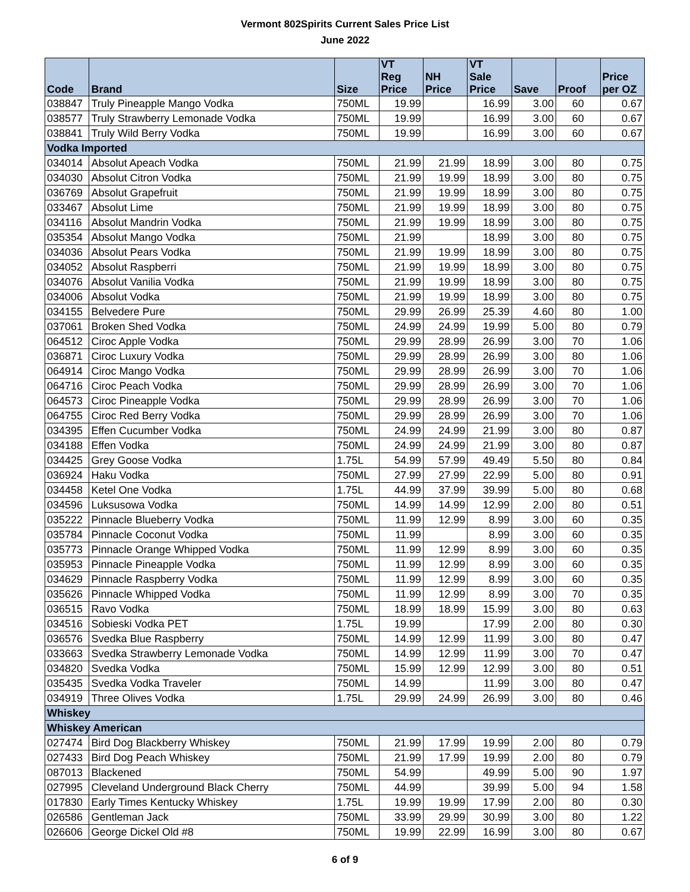Vermont 802Spirits Current Sales Price List
June 2022
| Code | Brand | Size | VT Reg Price | NH Price | VT Sale Price | Save | Proof | Price per OZ |
| --- | --- | --- | --- | --- | --- | --- | --- | --- |
| 038847 | Truly Pineapple Mango Vodka | 750ML | 19.99 | | 16.99 | 3.00 | 60 | 0.67 |
| 038577 | Truly Strawberry Lemonade Vodka | 750ML | 19.99 | | 16.99 | 3.00 | 60 | 0.67 |
| 038841 | Truly Wild Berry Vodka | 750ML | 19.99 | | 16.99 | 3.00 | 60 | 0.67 |
| Vodka Imported | | | | | | | | |
| 034014 | Absolut Apeach Vodka | 750ML | 21.99 | 21.99 | 18.99 | 3.00 | 80 | 0.75 |
| 034030 | Absolut Citron Vodka | 750ML | 21.99 | 19.99 | 18.99 | 3.00 | 80 | 0.75 |
| 036769 | Absolut Grapefruit | 750ML | 21.99 | 19.99 | 18.99 | 3.00 | 80 | 0.75 |
| 033467 | Absolut Lime | 750ML | 21.99 | 19.99 | 18.99 | 3.00 | 80 | 0.75 |
| 034116 | Absolut Mandrin Vodka | 750ML | 21.99 | 19.99 | 18.99 | 3.00 | 80 | 0.75 |
| 035354 | Absolut Mango Vodka | 750ML | 21.99 | | 18.99 | 3.00 | 80 | 0.75 |
| 034036 | Absolut Pears Vodka | 750ML | 21.99 | 19.99 | 18.99 | 3.00 | 80 | 0.75 |
| 034052 | Absolut Raspberri | 750ML | 21.99 | 19.99 | 18.99 | 3.00 | 80 | 0.75 |
| 034076 | Absolut Vanilia Vodka | 750ML | 21.99 | 19.99 | 18.99 | 3.00 | 80 | 0.75 |
| 034006 | Absolut Vodka | 750ML | 21.99 | 19.99 | 18.99 | 3.00 | 80 | 0.75 |
| 034155 | Belvedere Pure | 750ML | 29.99 | 26.99 | 25.39 | 4.60 | 80 | 1.00 |
| 037061 | Broken Shed Vodka | 750ML | 24.99 | 24.99 | 19.99 | 5.00 | 80 | 0.79 |
| 064512 | Ciroc Apple Vodka | 750ML | 29.99 | 28.99 | 26.99 | 3.00 | 70 | 1.06 |
| 036871 | Ciroc Luxury Vodka | 750ML | 29.99 | 28.99 | 26.99 | 3.00 | 80 | 1.06 |
| 064914 | Ciroc Mango Vodka | 750ML | 29.99 | 28.99 | 26.99 | 3.00 | 70 | 1.06 |
| 064716 | Ciroc Peach Vodka | 750ML | 29.99 | 28.99 | 26.99 | 3.00 | 70 | 1.06 |
| 064573 | Ciroc Pineapple Vodka | 750ML | 29.99 | 28.99 | 26.99 | 3.00 | 70 | 1.06 |
| 064755 | Ciroc Red Berry Vodka | 750ML | 29.99 | 28.99 | 26.99 | 3.00 | 70 | 1.06 |
| 034395 | Effen Cucumber Vodka | 750ML | 24.99 | 24.99 | 21.99 | 3.00 | 80 | 0.87 |
| 034188 | Effen Vodka | 750ML | 24.99 | 24.99 | 21.99 | 3.00 | 80 | 0.87 |
| 034425 | Grey Goose Vodka | 1.75L | 54.99 | 57.99 | 49.49 | 5.50 | 80 | 0.84 |
| 036924 | Haku Vodka | 750ML | 27.99 | 27.99 | 22.99 | 5.00 | 80 | 0.91 |
| 034458 | Ketel One Vodka | 1.75L | 44.99 | 37.99 | 39.99 | 5.00 | 80 | 0.68 |
| 034596 | Luksusowa Vodka | 750ML | 14.99 | 14.99 | 12.99 | 2.00 | 80 | 0.51 |
| 035222 | Pinnacle Blueberry Vodka | 750ML | 11.99 | 12.99 | 8.99 | 3.00 | 60 | 0.35 |
| 035784 | Pinnacle Coconut Vodka | 750ML | 11.99 | | 8.99 | 3.00 | 60 | 0.35 |
| 035773 | Pinnacle Orange Whipped Vodka | 750ML | 11.99 | 12.99 | 8.99 | 3.00 | 60 | 0.35 |
| 035953 | Pinnacle Pineapple Vodka | 750ML | 11.99 | 12.99 | 8.99 | 3.00 | 60 | 0.35 |
| 034629 | Pinnacle Raspberry Vodka | 750ML | 11.99 | 12.99 | 8.99 | 3.00 | 60 | 0.35 |
| 035626 | Pinnacle Whipped Vodka | 750ML | 11.99 | 12.99 | 8.99 | 3.00 | 70 | 0.35 |
| 036515 | Ravo Vodka | 750ML | 18.99 | 18.99 | 15.99 | 3.00 | 80 | 0.63 |
| 034516 | Sobieski Vodka PET | 1.75L | 19.99 | | 17.99 | 2.00 | 80 | 0.30 |
| 036576 | Svedka Blue Raspberry | 750ML | 14.99 | 12.99 | 11.99 | 3.00 | 80 | 0.47 |
| 033663 | Svedka Strawberry Lemonade Vodka | 750ML | 14.99 | 12.99 | 11.99 | 3.00 | 70 | 0.47 |
| 034820 | Svedka Vodka | 750ML | 15.99 | 12.99 | 12.99 | 3.00 | 80 | 0.51 |
| 035435 | Svedka Vodka Traveler | 750ML | 14.99 | | 11.99 | 3.00 | 80 | 0.47 |
| 034919 | Three Olives Vodka | 1.75L | 29.99 | 24.99 | 26.99 | 3.00 | 80 | 0.46 |
| Whiskey | | | | | | | | |
| Whiskey American | | | | | | | | |
| 027474 | Bird Dog Blackberry Whiskey | 750ML | 21.99 | 17.99 | 19.99 | 2.00 | 80 | 0.79 |
| 027433 | Bird Dog Peach Whiskey | 750ML | 21.99 | 17.99 | 19.99 | 2.00 | 80 | 0.79 |
| 087013 | Blackened | 750ML | 54.99 | | 49.99 | 5.00 | 90 | 1.97 |
| 027995 | Cleveland Underground Black Cherry | 750ML | 44.99 | | 39.99 | 5.00 | 94 | 1.58 |
| 017830 | Early Times Kentucky Whiskey | 1.75L | 19.99 | 19.99 | 17.99 | 2.00 | 80 | 0.30 |
| 026586 | Gentleman Jack | 750ML | 33.99 | 29.99 | 30.99 | 3.00 | 80 | 1.22 |
| 026606 | George Dickel Old #8 | 750ML | 19.99 | 22.99 | 16.99 | 3.00 | 80 | 0.67 |
6 of 9